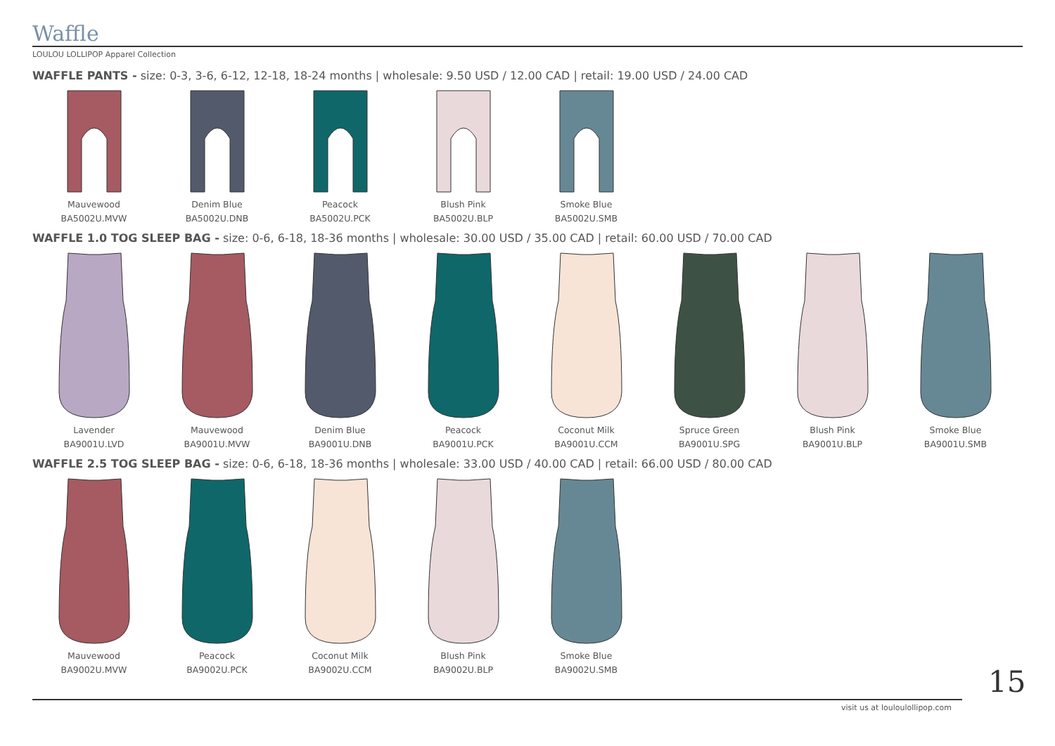Waffle
LOULOU LOLLIPOP Apparel Collection
WAFFLE PANTS - size: 0-3, 3-6, 6-12, 12-18, 18-24 months | wholesale: 9.50 USD / 12.00 CAD | retail: 19.00 USD / 24.00 CAD
Mauvewood
BA5002U.MVW
Denim Blue
BA5002U.DNB
Peacock
BA5002U.PCK
Blush Pink
BA5002U.BLP
Smoke Blue
BA5002U.SMB
WAFFLE 1.0 TOG SLEEP BAG - size: 0-6, 6-18, 18-36 months | wholesale: 30.00 USD / 35.00 CAD | retail: 60.00 USD / 70.00 CAD
Lavender
BA9001U.LVD
Mauvewood
BA9001U.MVW
Denim Blue
BA9001U.DNB
Peacock
BA9001U.PCK
Coconut Milk
BA9001U.CCM
Spruce Green
BA9001U.SPG
Blush Pink
BA9001U.BLP
Smoke Blue
BA9001U.SMB
WAFFLE 2.5 TOG SLEEP BAG - size: 0-6, 6-18, 18-36 months | wholesale: 33.00 USD / 40.00 CAD | retail: 66.00 USD / 80.00 CAD
Mauvewood
BA9002U.MVW
Peacock
BA9002U.PCK
Coconut Milk
BA9002U.CCM
Blush Pink
BA9002U.BLP
Smoke Blue
BA9002U.SMB
15
visit us at louloulollipop.com